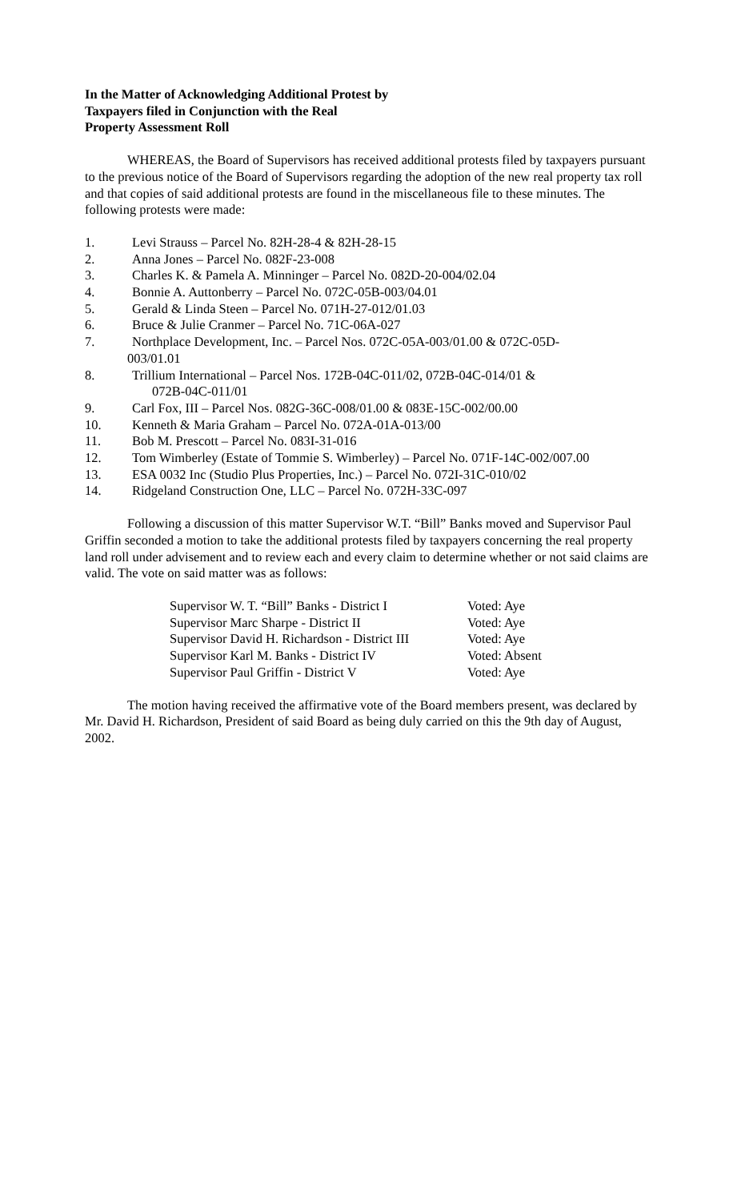In the Matter of Acknowledging Additional Protest by
Taxpayers filed in Conjunction with the Real
Property Assessment Roll
WHEREAS, the Board of Supervisors has received additional protests filed by taxpayers pursuant to the previous notice of the Board of Supervisors regarding the adoption of the new real property tax roll and that copies of said additional protests are found in the miscellaneous file to these minutes. The following protests were made:
1. Levi Strauss – Parcel No. 82H-28-4 & 82H-28-15
2. Anna Jones – Parcel No. 082F-23-008
3. Charles K. & Pamela A. Minninger – Parcel No. 082D-20-004/02.04
4. Bonnie A. Auttonberry – Parcel No. 072C-05B-003/04.01
5. Gerald & Linda Steen – Parcel No. 071H-27-012/01.03
6. Bruce & Julie Cranmer – Parcel No. 71C-06A-027
7. Northplace Development, Inc. – Parcel Nos. 072C-05A-003/01.00 & 072C-05D-
003/01.01
8. Trillium International – Parcel Nos. 172B-04C-011/02, 072B-04C-014/01 &
072B-04C-011/01
9. Carl Fox, III – Parcel Nos. 082G-36C-008/01.00 & 083E-15C-002/00.00
10. Kenneth & Maria Graham – Parcel No. 072A-01A-013/00
11. Bob M. Prescott – Parcel No. 083I-31-016
12. Tom Wimberley (Estate of Tommie S. Wimberley) – Parcel No. 071F-14C-002/007.00
13. ESA 0032 Inc (Studio Plus Properties, Inc.) – Parcel No. 072I-31C-010/02
14. Ridgeland Construction One, LLC – Parcel No. 072H-33C-097
Following a discussion of this matter Supervisor W.T. “Bill” Banks moved and Supervisor Paul Griffin seconded a motion to take the additional protests filed by taxpayers concerning the real property land roll under advisement and to review each and every claim to determine whether or not said claims are valid. The vote on said matter was as follows:
| Supervisor W. T. “Bill” Banks - District I | Voted: Aye |
| Supervisor Marc Sharpe - District II | Voted: Aye |
| Supervisor David H. Richardson - District III | Voted: Aye |
| Supervisor Karl M. Banks - District IV | Voted: Absent |
| Supervisor Paul Griffin - District V | Voted: Aye |
The motion having received the affirmative vote of the Board members present, was declared by Mr. David H. Richardson, President of said Board as being duly carried on this the 9th day of August, 2002.